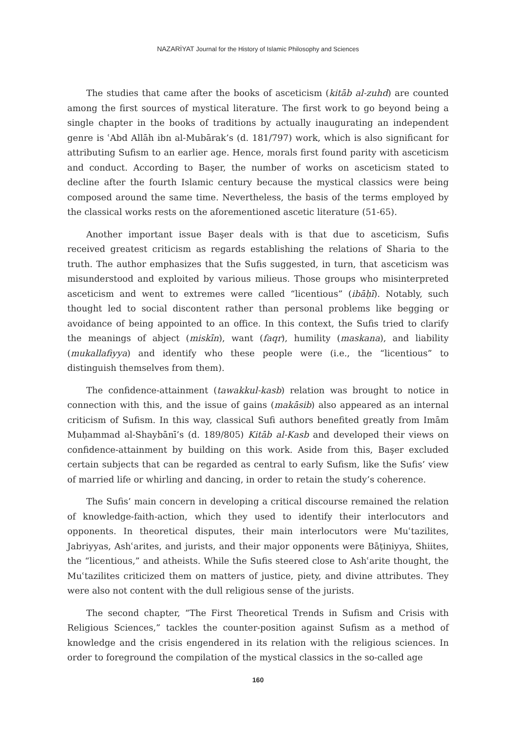NAZARİYAT Journal for the History of Islamic Philosophy and Sciences
The studies that came after the books of asceticism (kitāb al-zuhd) are counted among the first sources of mystical literature. The first work to go beyond being a single chapter in the books of traditions by actually inaugurating an independent genre is ʿAbd Allāh ibn al-Mubārak’s (d. 181/797) work, which is also significant for attributing Sufism to an earlier age. Hence, morals first found parity with asceticism and conduct. According to Başer, the number of works on asceticism stated to decline after the fourth Islamic century because the mystical classics were being composed around the same time. Nevertheless, the basis of the terms employed by the classical works rests on the aforementioned ascetic literature (51-65).
Another important issue Başer deals with is that due to asceticism, Sufis received greatest criticism as regards establishing the relations of Sharia to the truth. The author emphasizes that the Sufis suggested, in turn, that asceticism was misunderstood and exploited by various milieus. Those groups who misinterpreted asceticism and went to extremes were called “licentious” (ibāḥī). Notably, such thought led to social discontent rather than personal problems like begging or avoidance of being appointed to an office. In this context, the Sufis tried to clarify the meanings of abject (miskīn), want (faqr), humility (maskana), and liability (mukallafiyya) and identify who these people were (i.e., the “licentious” to distinguish themselves from them).
The confidence-attainment (tawakkul-kasb) relation was brought to notice in connection with this, and the issue of gains (makāsib) also appeared as an internal criticism of Sufism. In this way, classical Sufi authors benefited greatly from Imām Muḥammad al-Shaybānī’s (d. 189/805) Kitāb al-Kasb and developed their views on confidence-attainment by building on this work. Aside from this, Başer excluded certain subjects that can be regarded as central to early Sufism, like the Sufis’ view of married life or whirling and dancing, in order to retain the study’s coherence.
The Sufis’ main concern in developing a critical discourse remained the relation of knowledge-faith-action, which they used to identify their interlocutors and opponents. In theoretical disputes, their main interlocutors were Muʿtazilites, Jabriyyas, Ashʿarites, and jurists, and their major opponents were Bāṭiniyya, Shiites, the “licentious,” and atheists. While the Sufis steered close to Ashʿarite thought, the Muʿtazilites criticized them on matters of justice, piety, and divine attributes. They were also not content with the dull religious sense of the jurists.
The second chapter, “The First Theoretical Trends in Sufism and Crisis with Religious Sciences,” tackles the counter-position against Sufism as a method of knowledge and the crisis engendered in its relation with the religious sciences. In order to foreground the compilation of the mystical classics in the so-called age
160